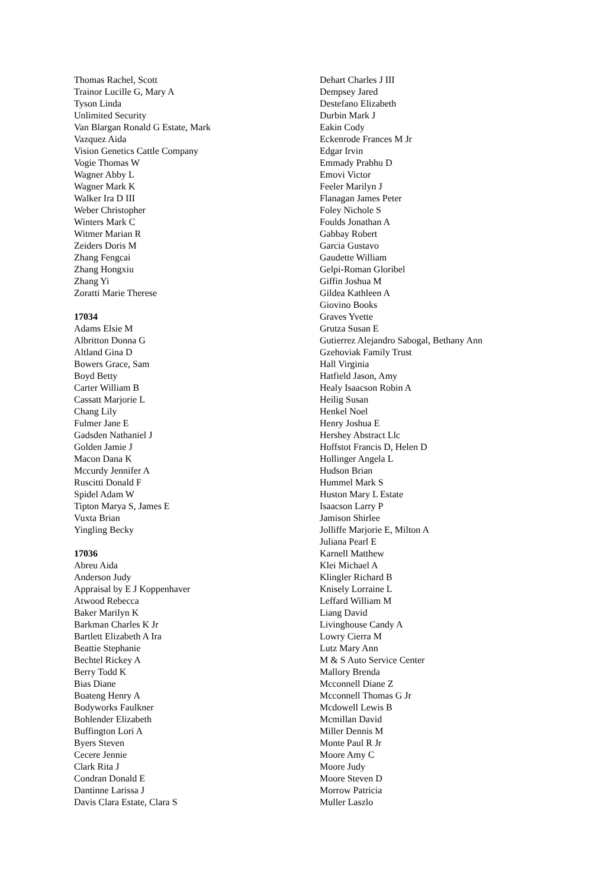Thomas Rachel, Scott
Trainor Lucille G, Mary A
Tyson Linda
Unlimited Security
Van Blargan Ronald G Estate, Mark
Vazquez Aida
Vision Genetics Cattle Company
Vogie Thomas W
Wagner Abby L
Wagner Mark K
Walker Ira D III
Weber Christopher
Winters Mark C
Witmer Marian R
Zeiders Doris M
Zhang Fengcai
Zhang Hongxiu
Zhang Yi
Zoratti Marie Therese
17034
Adams Elsie M
Albritton Donna G
Altland Gina D
Bowers Grace, Sam
Boyd Betty
Carter William B
Cassatt Marjorie L
Chang Lily
Fulmer Jane E
Gadsden Nathaniel J
Golden Jamie J
Macon Dana K
Mccurdy Jennifer A
Ruscitti Donald F
Spidel Adam W
Tipton Marya S, James E
Vuxta Brian
Yingling Becky
17036
Abreu Aida
Anderson Judy
Appraisal by E J Koppenhaver
Atwood Rebecca
Baker Marilyn K
Barkman Charles K Jr
Bartlett Elizabeth A Ira
Beattie Stephanie
Bechtel Rickey A
Berry Todd K
Bias Diane
Boateng Henry A
Bodyworks Faulkner
Bohlender Elizabeth
Buffington Lori A
Byers Steven
Cecere Jennie
Clark Rita J
Condran Donald E
Dantinne Larissa J
Davis Clara Estate, Clara S
Dehart Charles J III
Dempsey Jared
Destefano Elizabeth
Durbin Mark J
Eakin Cody
Eckenrode Frances M Jr
Edgar Irvin
Emmady Prabhu D
Emovi Victor
Feeler Marilyn J
Flanagan James Peter
Foley Nichole S
Foulds Jonathan A
Gabbay Robert
Garcia Gustavo
Gaudette William
Gelpi-Roman Gloribel
Giffin Joshua M
Gildea Kathleen A
Giovino Books
Graves Yvette
Grutza Susan E
Gutierrez Alejandro Sabogal, Bethany Ann
Gzehoviak Family Trust
Hall Virginia
Hatfield Jason, Amy
Healy Isaacson Robin A
Heilig Susan
Henkel Noel
Henry Joshua E
Hershey Abstract Llc
Hoffstot Francis D, Helen D
Hollinger Angela L
Hudson Brian
Hummel Mark S
Huston Mary L Estate
Isaacson Larry P
Jamison Shirlee
Jolliffe Marjorie E, Milton A
Juliana Pearl E
Karnell Matthew
Klei Michael A
Klingler Richard B
Knisely Lorraine L
Leffard William M
Liang David
Livinghouse Candy A
Lowry Cierra M
Lutz Mary Ann
M & S Auto Service Center
Mallory Brenda
Mcconnell Diane Z
Mcconnell Thomas G Jr
Mcdowell Lewis B
Mcmillan David
Miller Dennis M
Monte Paul R Jr
Moore Amy C
Moore Judy
Moore Steven D
Morrow Patricia
Muller Laszlo